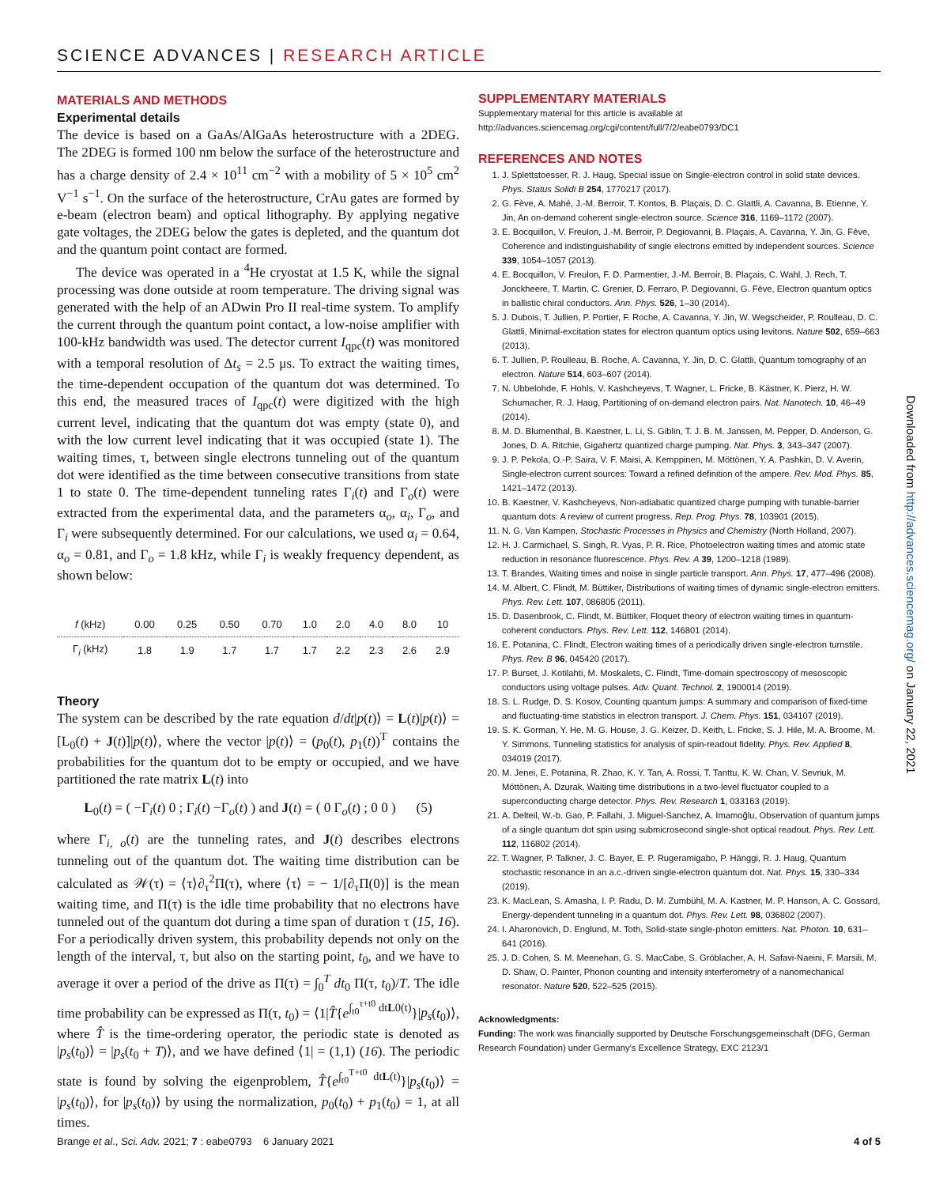SCIENCE ADVANCES | RESEARCH ARTICLE
MATERIALS AND METHODS
Experimental details
The device is based on a GaAs/AlGaAs heterostructure with a 2DEG. The 2DEG is formed 100 nm below the surface of the heterostructure and has a charge density of 2.4 × 10<sup>11</sup> cm<sup>−2</sup> with a mobility of 5 × 10<sup>5</sup> cm<sup>2</sup> V<sup>−1</sup> s<sup>−1</sup>. On the surface of the heterostructure, CrAu gates are formed by e-beam (electron beam) and optical lithography. By applying negative gate voltages, the 2DEG below the gates is depleted, and the quantum dot and the quantum point contact are formed.
The device was operated in a <sup>4</sup>He cryostat at 1.5 K, while the signal processing was done outside at room temperature. The driving signal was generated with the help of an ADwin Pro II real-time system. To amplify the current through the quantum point contact, a low-noise amplifier with 100-kHz bandwidth was used. The detector current I<sub>qpc</sub>(t) was monitored with a temporal resolution of Δt<sub>s</sub> = 2.5 μs. To extract the waiting times, the time-dependent occupation of the quantum dot was determined. To this end, the measured traces of I<sub>qpc</sub>(t) were digitized with the high current level, indicating that the quantum dot was empty (state 0), and with the low current level indicating that it was occupied (state 1). The waiting times, τ, between single electrons tunneling out of the quantum dot were identified as the time between consecutive transitions from state 1 to state 0. The time-dependent tunneling rates Γ<sub>i</sub>(t) and Γ<sub>o</sub>(t) were extracted from the experimental data, and the parameters α<sub>o</sub>, α<sub>i</sub>, Γ<sub>o</sub>, and Γ<sub>i</sub> were subsequently determined. For our calculations, we used α<sub>i</sub> = 0.64, α<sub>o</sub> = 0.81, and Γ<sub>o</sub> = 1.8 kHz, while Γ<sub>i</sub> is weakly frequency dependent, as shown below:
| f (kHz) | 0.00 | 0.25 | 0.50 | 0.70 | 1.0 | 2.0 | 4.0 | 8.0 | 10 |
| --- | --- | --- | --- | --- | --- | --- | --- | --- | --- |
| Γ<sub>i</sub> (kHz) | 1.8 | 1.9 | 1.7 | 1.7 | 1.7 | 2.2 | 2.3 | 2.6 | 2.9 |
Theory
The system can be described by the rate equation d/dt|p(t)⟩ = L(t)|p(t)⟩ = [L<sub>0</sub>(t) + J(t)]|p(t)⟩, where the vector |p(t)⟩ = (p<sub>0</sub>(t), p<sub>1</sub>(t))<sup>T</sup> contains the probabilities for the quantum dot to be empty or occupied, and we have partitioned the rate matrix L(t) into
L<sub>0</sub>(t) = ( −Γ<sub>i</sub>(t) 0 ; Γ<sub>i</sub>(t) −Γ<sub>o</sub>(t) ) and J(t) = ( 0 Γ<sub>o</sub>(t) ; 0 0 ) (5)
where Γ<sub>i, o</sub>(t) are the tunneling rates, and J(t) describes electrons tunneling out of the quantum dot. The waiting time distribution can be calculated as 𝒲(τ) = ⟨τ⟩∂<sub>τ</sub><sup>2</sup>Π(τ), where ⟨τ⟩ = − 1/[∂<sub>τ</sub>Π(0)] is the mean waiting time, and Π(τ) is the idle time probability that no electrons have tunneled out of the quantum dot during a time span of duration τ (15, 16). For a periodically driven system, this probability depends not only on the length of the interval, τ, but also on the starting point, t<sub>0</sub>, and we have to average it over a period of the drive as Π(τ) = ∫<sub>0</sub><sup>T</sup> dt<sub>0</sub> Π(τ, t<sub>0</sub>)/T. The idle time probability can be expressed as Π(τ, t<sub>0</sub>) = ⟨1|T̂{e<sup>∫<sub>t0</sub><sup>τ+t0</sup> dtL0(t)</sup>}|p<sub>s</sub>(t<sub>0</sub>)⟩, where T̂ is the time-ordering operator, the periodic state is denoted as |p<sub>s</sub>(t<sub>0</sub>)⟩ = |p<sub>s</sub>(t<sub>0</sub> + T)⟩, and we have defined ⟨1| = (1,1) (16). The periodic state is found by solving the eigenproblem, T̂{e<sup>∫<sub>t0</sub><sup>T+t0</sup> dtL(t)</sup>}|p<sub>s</sub>(t<sub>0</sub>)⟩ = |p<sub>s</sub>(t<sub>0</sub>)⟩, for |p<sub>s</sub>(t<sub>0</sub>)⟩ by using the normalization, p<sub>0</sub>(t<sub>0</sub>) + p<sub>1</sub>(t<sub>0</sub>) = 1, at all times.
SUPPLEMENTARY MATERIALS
Supplementary material for this article is available at http://advances.sciencemag.org/cgi/content/full/7/2/eabe0793/DC1
REFERENCES AND NOTES
1. J. Splettstoesser, R. J. Haug, Special issue on Single-electron control in solid state devices. Phys. Status Solidi B 254, 1770217 (2017).
2. G. Fève, A. Mahé, J.-M. Berroir, T. Kontos, B. Plaçais, D. C. Glattli, A. Cavanna, B. Etienne, Y. Jin, An on-demand coherent single-electron source. Science 316, 1169–1172 (2007).
3. E. Bocquillon, V. Freulon, J.-M. Berroir, P. Degiovanni, B. Plaçais, A. Cavanna, Y. Jin, G. Fève, Coherence and indistinguishability of single electrons emitted by independent sources. Science 339, 1054–1057 (2013).
4. E. Bocquillon, V. Freulon, F. D. Parmentier, J.-M. Berroir, B. Plaçais, C. Wahl, J. Rech, T. Jonckheere, T. Martin, C. Grenier, D. Ferraro, P. Degiovanni, G. Fève, Electron quantum optics in ballistic chiral conductors. Ann. Phys. 526, 1–30 (2014).
5. J. Dubois, T. Jullien, P. Portier, F. Roche, A. Cavanna, Y. Jin, W. Wegscheider, P. Roulleau, D. C. Glattli, Minimal-excitation states for electron quantum optics using levitons. Nature 502, 659–663 (2013).
6. T. Jullien, P. Roulleau, B. Roche, A. Cavanna, Y. Jin, D. C. Glattli, Quantum tomography of an electron. Nature 514, 603–607 (2014).
7. N. Ubbelohde, F. Hohls, V. Kashcheyevs, T. Wagner, L. Fricke, B. Kästner, K. Pierz, H. W. Schumacher, R. J. Haug, Partitioning of on-demand electron pairs. Nat. Nanotech. 10, 46–49 (2014).
8. M. D. Blumenthal, B. Kaestner, L. Li, S. Giblin, T. J. B. M. Janssen, M. Pepper, D. Anderson, G. Jones, D. A. Ritchie, Gigahertz quantized charge pumping. Nat. Phys. 3, 343–347 (2007).
9. J. P. Pekola, O.-P. Saira, V. F. Maisi, A. Kemppinen, M. Möttönen, Y. A. Pashkin, D. V. Averin, Single-electron current sources: Toward a refined definition of the ampere. Rev. Mod. Phys. 85, 1421–1472 (2013).
10. B. Kaestner, V. Kashcheyevs, Non-adiabatic quantized charge pumping with tunable-barrier quantum dots: A review of current progress. Rep. Prog. Phys. 78, 103901 (2015).
11. N. G. Van Kampen, Stochastic Processes in Physics and Chemistry (North Holland, 2007).
12. H. J. Carmichael, S. Singh, R. Vyas, P. R. Rice, Photoelectron waiting times and atomic state reduction in resonance fluorescence. Phys. Rev. A 39, 1200–1218 (1989).
13. T. Brandes, Waiting times and noise in single particle transport. Ann. Phys. 17, 477–496 (2008).
14. M. Albert, C. Flindt, M. Büttiker, Distributions of waiting times of dynamic single-electron emitters. Phys. Rev. Lett. 107, 086805 (2011).
15. D. Dasenbrook, C. Flindt, M. Büttiker, Floquet theory of electron waiting times in quantum-coherent conductors. Phys. Rev. Lett. 112, 146801 (2014).
16. E. Potanina, C. Flindt, Electron waiting times of a periodically driven single-electron turnstile. Phys. Rev. B 96, 045420 (2017).
17. P. Burset, J. Kotilahti, M. Moskalets, C. Flindt, Time-domain spectroscopy of mesoscopic conductors using voltage pulses. Adv. Quant. Technol. 2, 1900014 (2019).
18. S. L. Rudge, D. S. Kosov, Counting quantum jumps: A summary and comparison of fixed-time and fluctuating-time statistics in electron transport. J. Chem. Phys. 151, 034107 (2019).
19. S. K. Gorman, Y. He, M. G. House, J. G. Keizer, D. Keith, L. Fricke, S. J. Hile, M. A. Broome, M. Y. Simmons, Tunneling statistics for analysis of spin-readout fidelity. Phys. Rev. Applied 8, 034019 (2017).
20. M. Jenei, E. Potanina, R. Zhao, K. Y. Tan, A. Rossi, T. Tanttu, K. W. Chan, V. Sevriuk, M. Möttönen, A. Dzurak, Waiting time distributions in a two-level fluctuator coupled to a superconducting charge detector. Phys. Rev. Research 1, 033163 (2019).
21. A. Delteil, W.-b. Gao, P. Fallahi, J. Miguel-Sanchez, A. Imamoğlu, Observation of quantum jumps of a single quantum dot spin using submicrosecond single-shot optical readout. Phys. Rev. Lett. 112, 116802 (2014).
22. T. Wagner, P. Talkner, J. C. Bayer, E. P. Rugeramigabo, P. Hänggi, R. J. Haug, Quantum stochastic resonance in an a.c.-driven single-electron quantum dot. Nat. Phys. 15, 330–334 (2019).
23. K. MacLean, S. Amasha, I. P. Radu, D. M. Zumbühl, M. A. Kastner, M. P. Hanson, A. C. Gossard, Energy-dependent tunneling in a quantum dot. Phys. Rev. Lett. 98, 036802 (2007).
24. I. Aharonovich, D. Englund, M. Toth, Solid-state single-photon emitters. Nat. Photon. 10, 631–641 (2016).
25. J. D. Cohen, S. M. Meenehan, G. S. MacCabe, S. Gröblacher, A. H. Safavi-Naeini, F. Marsili, M. D. Shaw, O. Painter, Phonon counting and intensity interferometry of a nanomechanical resonator. Nature 520, 522–525 (2015).
Acknowledgments:
Funding: The work was financially supported by Deutsche Forschungsgemeinschaft (DFG, German Research Foundation) under Germany’s Excellence Strategy, EXC 2123/1
Downloaded from http://advances.sciencemag.org/ on January 22, 2021
Brange et al., Sci. Adv. 2021; 7 : eabe0793 6 January 2021 4 of 5